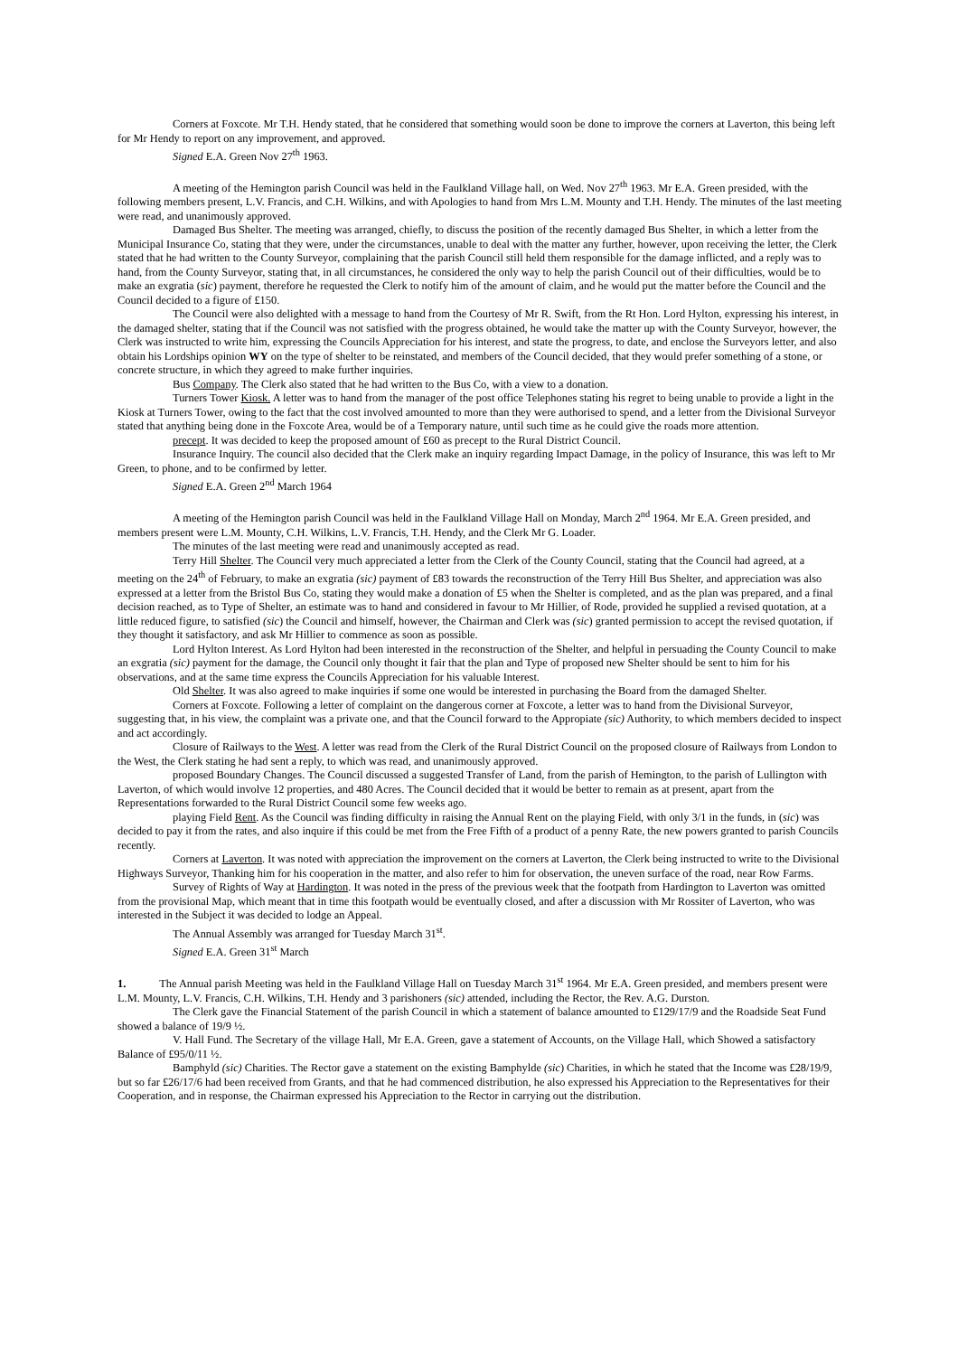Corners at Foxcote. Mr T.H. Hendy stated, that he considered that something would soon be done to improve the corners at Laverton, this being left for Mr Hendy to report on any improvement, and approved.
Signed E.A. Green Nov 27<sup>th</sup> 1963.
A meeting of the Hemington parish Council was held in the Faulkland Village hall, on Wed. Nov 27<sup>th</sup> 1963. Mr E.A. Green presided, with the following members present, L.V. Francis, and C.H. Wilkins, and with Apologies to hand from Mrs L.M. Mounty and T.H. Hendy. The minutes of the last meeting were read, and unanimously approved.
Damaged Bus Shelter. The meeting was arranged, chiefly, to discuss the position of the recently damaged Bus Shelter, in which a letter from the Municipal Insurance Co, stating that they were, under the circumstances, unable to deal with the matter any further, however, upon receiving the letter, the Clerk stated that he had written to the County Surveyor, complaining that the parish Council still held them responsible for the damage inflicted, and a reply was to hand, from the County Surveyor, stating that, in all circumstances, he considered the only way to help the parish Council out of their difficulties, would be to make an exgratia (sic) payment, therefore he requested the Clerk to notify him of the amount of claim, and he would put the matter before the Council and the Council decided to a figure of £150.
The Council were also delighted with a message to hand from the Courtesy of Mr R. Swift, from the Rt Hon. Lord Hylton, expressing his interest, in the damaged shelter, stating that if the Council was not satisfied with the progress obtained, he would take the matter up with the County Surveyor, however, the Clerk was instructed to write him, expressing the Councils Appreciation for his interest, and state the progress, to date, and enclose the Surveyors letter, and also obtain his Lordships opinion WY on the type of shelter to be reinstated, and members of the Council decided, that they would prefer something of a stone, or concrete structure, in which they agreed to make further inquiries.
Bus Company. The Clerk also stated that he had written to the Bus Co, with a view to a donation.
Turners Tower Kiosk. A letter was to hand from the manager of the post office Telephones stating his regret to being unable to provide a light in the Kiosk at Turners Tower, owing to the fact that the cost involved amounted to more than they were authorised to spend, and a letter from the Divisional Surveyor stated that anything being done in the Foxcote Area, would be of a Temporary nature, until such time as he could give the roads more attention.
precept. It was decided to keep the proposed amount of £60 as precept to the Rural District Council.
Insurance Inquiry. The council also decided that the Clerk make an inquiry regarding Impact Damage, in the policy of Insurance, this was left to Mr Green, to phone, and to be confirmed by letter.
Signed E.A. Green 2<sup>nd</sup> March 1964
A meeting of the Hemington parish Council was held in the Faulkland Village Hall on Monday, March 2<sup>nd</sup> 1964. Mr E.A. Green presided, and members present were L.M. Mounty, C.H. Wilkins, L.V. Francis, T.H. Hendy, and the Clerk Mr G. Loader.
The minutes of the last meeting were read and unanimously accepted as read.
Terry Hill Shelter. The Council very much appreciated a letter from the Clerk of the County Council, stating that the Council had agreed, at a meeting on the 24<sup>th</sup> of February, to make an exgratia (sic) payment of £83 towards the reconstruction of the Terry Hill Bus Shelter, and appreciation was also expressed at a letter from the Bristol Bus Co, stating they would make a donation of £5 when the Shelter is completed, and as the plan was prepared, and a final decision reached, as to Type of Shelter, an estimate was to hand and considered in favour to Mr Hillier, of Rode, provided he supplied a revised quotation, at a little reduced figure, to satisfied (sic) the Council and himself, however, the Chairman and Clerk was (sic) granted permission to accept the revised quotation, if they thought it satisfactory, and ask Mr Hillier to commence as soon as possible.
Lord Hylton Interest. As Lord Hylton had been interested in the reconstruction of the Shelter, and helpful in persuading the County Council to make an exgratia (sic) payment for the damage, the Council only thought it fair that the plan and Type of proposed new Shelter should be sent to him for his observations, and at the same time express the Councils Appreciation for his valuable Interest.
Old Shelter. It was also agreed to make inquiries if some one would be interested in purchasing the Board from the damaged Shelter.
Corners at Foxcote. Following a letter of complaint on the dangerous corner at Foxcote, a letter was to hand from the Divisional Surveyor, suggesting that, in his view, the complaint was a private one, and that the Council forward to the Appropiate (sic) Authority, to which members decided to inspect and act accordingly.
Closure of Railways to the West. A letter was read from the Clerk of the Rural District Council on the proposed closure of Railways from London to the West, the Clerk stating he had sent a reply, to which was read, and unanimously approved.
proposed Boundary Changes. The Council discussed a suggested Transfer of Land, from the parish of Hemington, to the parish of Lullington with Laverton, of which would involve 12 properties, and 480 Acres. The Council decided that it would be better to remain as at present, apart from the Representations forwarded to the Rural District Council some few weeks ago.
playing Field Rent. As the Council was finding difficulty in raising the Annual Rent on the playing Field, with only 3/1 in the funds, in (sic) was decided to pay it from the rates, and also inquire if this could be met from the Free Fifth of a product of a penny Rate, the new powers granted to parish Councils recently.
Corners at Laverton. It was noted with appreciation the improvement on the corners at Laverton, the Clerk being instructed to write to the Divisional Highways Surveyor, Thanking him for his cooperation in the matter, and also refer to him for observation, the uneven surface of the road, near Row Farms.
Survey of Rights of Way at Hardington. It was noted in the press of the previous week that the footpath from Hardington to Laverton was omitted from the provisional Map, which meant that in time this footpath would be eventually closed, and after a discussion with Mr Rossiter of Laverton, who was interested in the Subject it was decided to lodge an Appeal.
The Annual Assembly was arranged for Tuesday March 31<sup>st</sup>.
Signed E.A. Green 31<sup>st</sup> March
1. The Annual parish Meeting was held in the Faulkland Village Hall on Tuesday March 31<sup>st</sup> 1964. Mr E.A. Green presided, and members present were L.M. Mounty, L.V. Francis, C.H. Wilkins, T.H. Hendy and 3 parishoners (sic) attended, including the Rector, the Rev. A.G. Durston.
The Clerk gave the Financial Statement of the parish Council in which a statement of balance amounted to £129/17/9 and the Roadside Seat Fund showed a balance of 19/9 ½.
V. Hall Fund. The Secretary of the village Hall, Mr E.A. Green, gave a statement of Accounts, on the Village Hall, which Showed a satisfactory Balance of £95/0/11 ½.
Bamphyld (sic) Charities. The Rector gave a statement on the existing Bamphylde (sic) Charities, in which he stated that the Income was £28/19/9, but so far £26/17/6 had been received from Grants, and that he had commenced distribution, he also expressed his Appreciation to the Representatives for their Cooperation, and in response, the Chairman expressed his Appreciation to the Rector in carrying out the distribution.